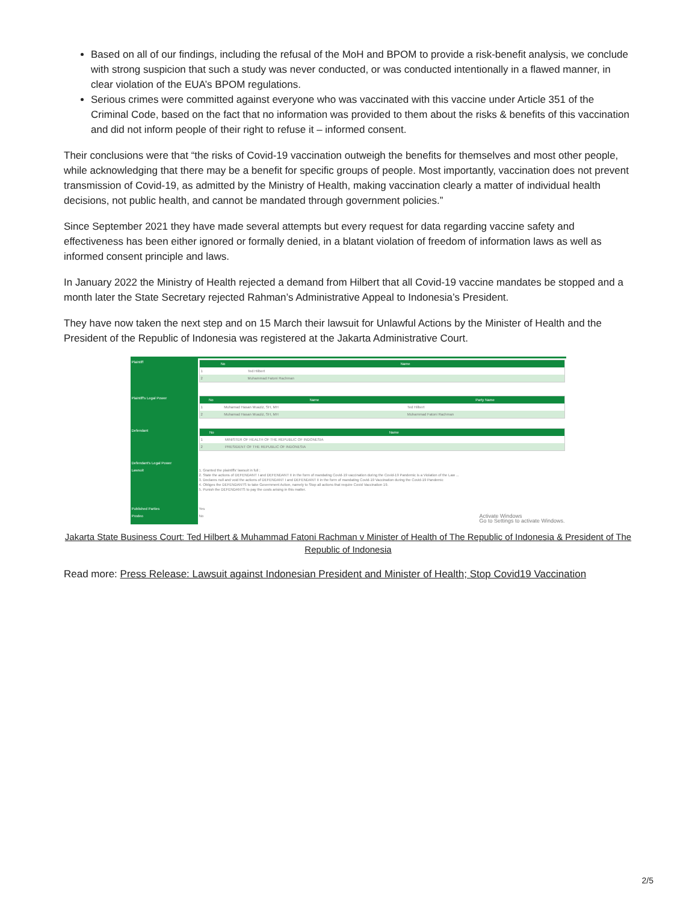Based on all of our findings, including the refusal of the MoH and BPOM to provide a risk-benefit analysis, we conclude with strong suspicion that such a study was never conducted, or was conducted intentionally in a flawed manner, in clear violation of the EUA’s BPOM regulations.
Serious crimes were committed against everyone who was vaccinated with this vaccine under Article 351 of the Criminal Code, based on the fact that no information was provided to them about the risks & benefits of this vaccination and did not inform people of their right to refuse it – informed consent.
Their conclusions were that “the risks of Covid-19 vaccination outweigh the benefits for themselves and most other people, while acknowledging that there may be a benefit for specific groups of people. Most importantly, vaccination does not prevent transmission of Covid-19, as admitted by the Ministry of Health, making vaccination clearly a matter of individual health decisions, not public health, and cannot be mandated through government policies.”
Since September 2021 they have made several attempts but every request for data regarding vaccine safety and effectiveness has been either ignored or formally denied, in a blatant violation of freedom of information laws as well as informed consent principle and laws.
In January 2022 the Ministry of Health rejected a demand from Hilbert that all Covid-19 vaccine mandates be stopped and a month later the State Secretary rejected Rahman’s Administrative Appeal to Indonesia’s President.
They have now taken the next step and on 15 March their lawsuit for Unlawful Actions by the Minister of Health and the President of the Republic of Indonesia was registered at the Jakarta Administrative Court.
| Plaintiff | / No / Name / / --- / --- / / 1 / Ted Hilbert / / 2 / Muhammad Fatoni Rachman / |
| Plaintiff's Legal Power | / No / Name / Party Name / / --- / --- / --- / / 1 / Muhamad Hasan Muaziz, SH, MH / Ted Hilbert / / 2 / Muhamad Hasan Muaziz, SH, MH / Muhammad Fatoni Rachman / |
| Defendant | / No / Name / / --- / --- / / 1 / MINISTER OF HEALTH OF THE REPUBLIC OF INDONESIA / / 2 / PRESIDENT OF THE REPUBLIC OF INDONESIA / |
| Defendant's Legal Power | |
| Lawsuit | 1. Granted the plaintiffs' lawsuit in full ; 2. State the actions of DEFENDANT I and DEFENDANT II in the form of mandating Covid-19 vaccination during the Covid-19 Pandemic is a Violation of the Law ... 3. Declares null and void the actions of DEFENDANT I and DEFENDANT II in the form of mandating Covid-19 Vaccination during the Covid-19 Pandemic 4. Obliges the DEFENDANTS to take Government Action, namely to Stop all actions that require Covid Vaccination 19. 5. Punish the DEFENDANTS to pay the costs arising in this matter. |
| Published Parties | Yes |
| Prodeo | No Activate Windows Go to Settings to activate Windows. |
Jakarta State Business Court: Ted Hilbert & Muhammad Fatoni Rachman v Minister of Health of The Republic of Indonesia & President of The Republic of Indonesia
Read more: Press Release: Lawsuit against Indonesian President and Minister of Health; Stop Covid19 Vaccination
2/5